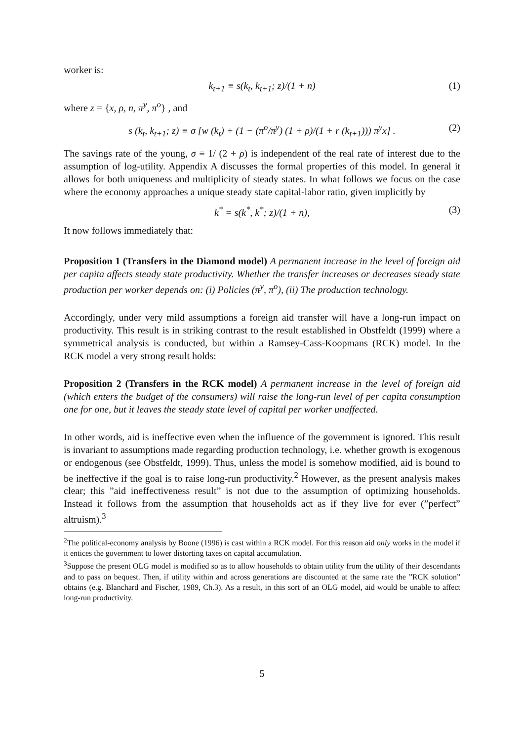worker is:
k<sub>t+1</sub> ≡ s(k<sub>t</sub>, k<sub>t+1</sub>; z)/(1 + n) (1)
where z = {x, ρ, n, π<sup>y</sup>, π<sup>o</sup>} , and
s (k<sub>t</sub>, k<sub>t+1</sub>; z) ≡ σ [w (k<sub>t</sub>) + (1 − (π<sup>o</sup>/π<sup>y</sup>) (1 + ρ)/(1 + r (k<sub>t+1</sub>))) π<sup>y</sup>x] . (2)
The savings rate of the young, σ ≡ 1/ (2 + ρ) is independent of the real rate of interest due to the assumption of log-utility. Appendix A discusses the formal properties of this model. In general it allows for both uniqueness and multiplicity of steady states. In what follows we focus on the case where the economy approaches a unique steady state capital-labor ratio, given implicitly by
k<sup>*</sup> = s(k<sup>*</sup>, k<sup>*</sup>; z)/(1 + n), (3)
It now follows immediately that:
Proposition 1 (Transfers in the Diamond model) A permanent increase in the level of foreign aid per capita affects steady state productivity. Whether the transfer increases or decreases steady state production per worker depends on: (i) Policies (π<sup>y</sup>, π<sup>o</sup>), (ii) The production technology.
Accordingly, under very mild assumptions a foreign aid transfer will have a long-run impact on productivity. This result is in striking contrast to the result established in Obstfeldt (1999) where a symmetrical analysis is conducted, but within a Ramsey-Cass-Koopmans (RCK) model. In the RCK model a very strong result holds:
Proposition 2 (Transfers in the RCK model) A permanent increase in the level of foreign aid (which enters the budget of the consumers) will raise the long-run level of per capita consumption one for one, but it leaves the steady state level of capital per worker unaffected.
In other words, aid is ineffective even when the influence of the government is ignored. This result is invariant to assumptions made regarding production technology, i.e. whether growth is exogenous or endogenous (see Obstfeldt, 1999). Thus, unless the model is somehow modified, aid is bound to be ineffective if the goal is to raise long-run productivity.<sup>2</sup> However, as the present analysis makes clear; this ”aid ineffectiveness result” is not due to the assumption of optimizing households. Instead it follows from the assumption that households act as if they live for ever (”perfect” altruism).<sup>3</sup>
<sup>2</sup> The political-economy analysis by Boone (1996) is cast within a RCK model. For this reason aid only works in the model if it entices the government to lower distorting taxes on capital accumulation.
<sup>3</sup> Suppose the present OLG model is modified so as to allow households to obtain utility from the utility of their descendants and to pass on bequest. Then, if utility within and across generations are discounted at the same rate the ”RCK solution” obtains (e.g. Blanchard and Fischer, 1989, Ch.3). As a result, in this sort of an OLG model, aid would be unable to affect long-run productivity.
5